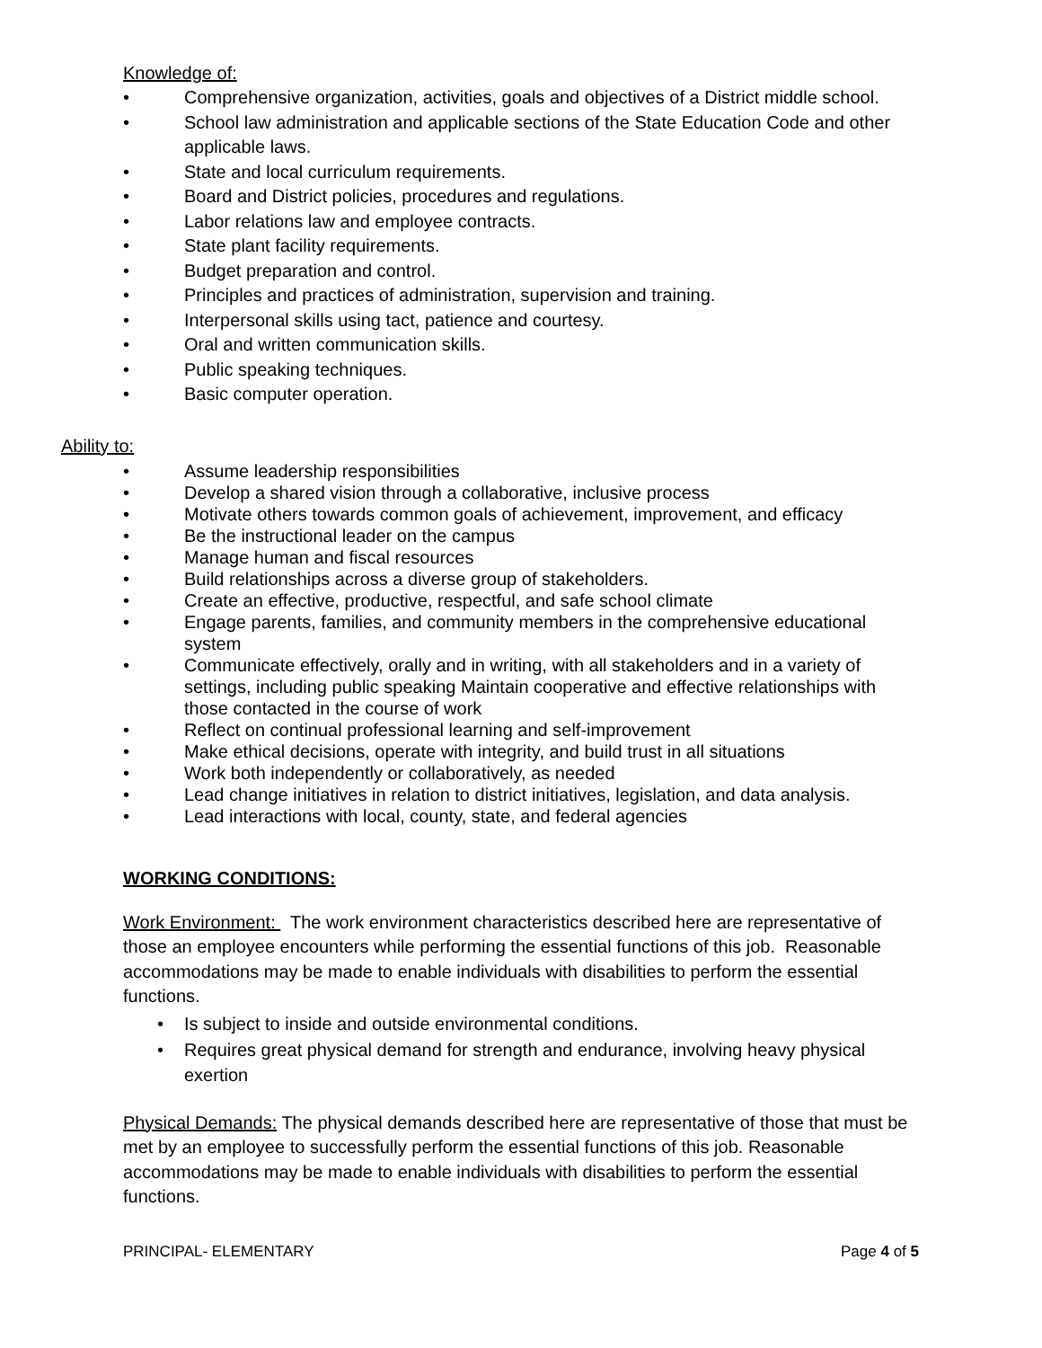Knowledge of:
• Comprehensive organization, activities, goals and objectives of a District middle school.
• School law administration and applicable sections of the State Education Code and other applicable laws.
• State and local curriculum requirements.
• Board and District policies, procedures and regulations.
• Labor relations law and employee contracts.
• State plant facility requirements.
• Budget preparation and control.
• Principles and practices of administration, supervision and training.
• Interpersonal skills using tact, patience and courtesy.
• Oral and written communication skills.
• Public speaking techniques.
• Basic computer operation.
Ability to:
• Assume leadership responsibilities
• Develop a shared vision through a collaborative, inclusive process
• Motivate others towards common goals of achievement, improvement, and efficacy
• Be the instructional leader on the campus
• Manage human and fiscal resources
• Build relationships across a diverse group of stakeholders.
• Create an effective, productive, respectful, and safe school climate
• Engage parents, families, and community members in the comprehensive educational system
• Communicate effectively, orally and in writing, with all stakeholders and in a variety of settings, including public speaking Maintain cooperative and effective relationships with those contacted in the course of work
• Reflect on continual professional learning and self-improvement
• Make ethical decisions, operate with integrity, and build trust in all situations
• Work both independently or collaboratively, as needed
• Lead change initiatives in relation to district initiatives, legislation, and data analysis.
• Lead interactions with local, county, state, and federal agencies
WORKING CONDITIONS:
Work Environment: The work environment characteristics described here are representative of those an employee encounters while performing the essential functions of this job. Reasonable accommodations may be made to enable individuals with disabilities to perform the essential functions.
• Is subject to inside and outside environmental conditions.
• Requires great physical demand for strength and endurance, involving heavy physical exertion
Physical Demands: The physical demands described here are representative of those that must be met by an employee to successfully perform the essential functions of this job. Reasonable accommodations may be made to enable individuals with disabilities to perform the essential functions.
PRINCIPAL- ELEMENTARY Page 4 of 5